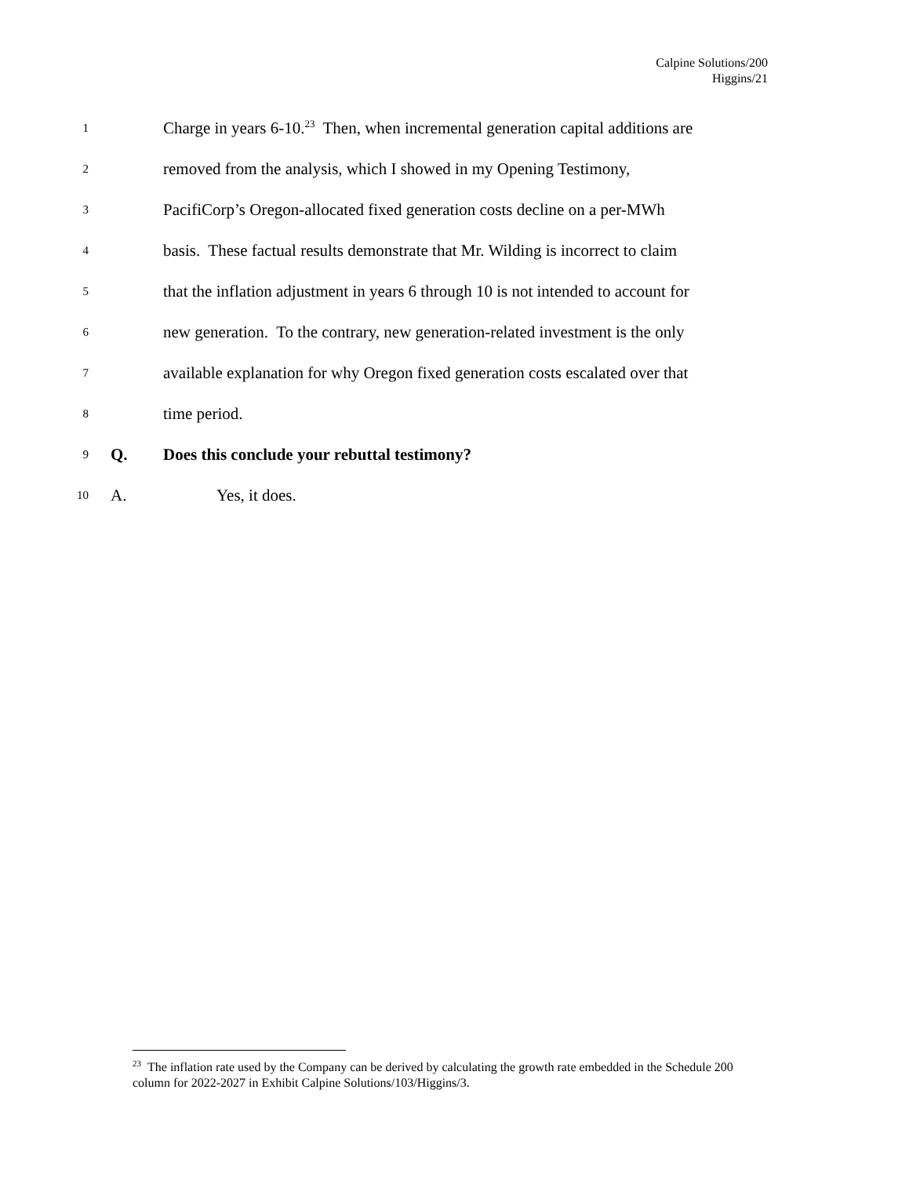Calpine Solutions/200
Higgins/21
1 Charge in years 6-10.<sup>23</sup> Then, when incremental generation capital additions are
2 removed from the analysis, which I showed in my Opening Testimony,
3 PacifiCorp’s Oregon-allocated fixed generation costs decline on a per-MWh
4 basis. These factual results demonstrate that Mr. Wilding is incorrect to claim
5 that the inflation adjustment in years 6 through 10 is not intended to account for
6 new generation. To the contrary, new generation-related investment is the only
7 available explanation for why Oregon fixed generation costs escalated over that
8 time period.
9 Q. Does this conclude your rebuttal testimony?
10 A. Yes, it does.
<sup>23</sup> The inflation rate used by the Company can be derived by calculating the growth rate embedded in the Schedule 200 column for 2022-2027 in Exhibit Calpine Solutions/103/Higgins/3.